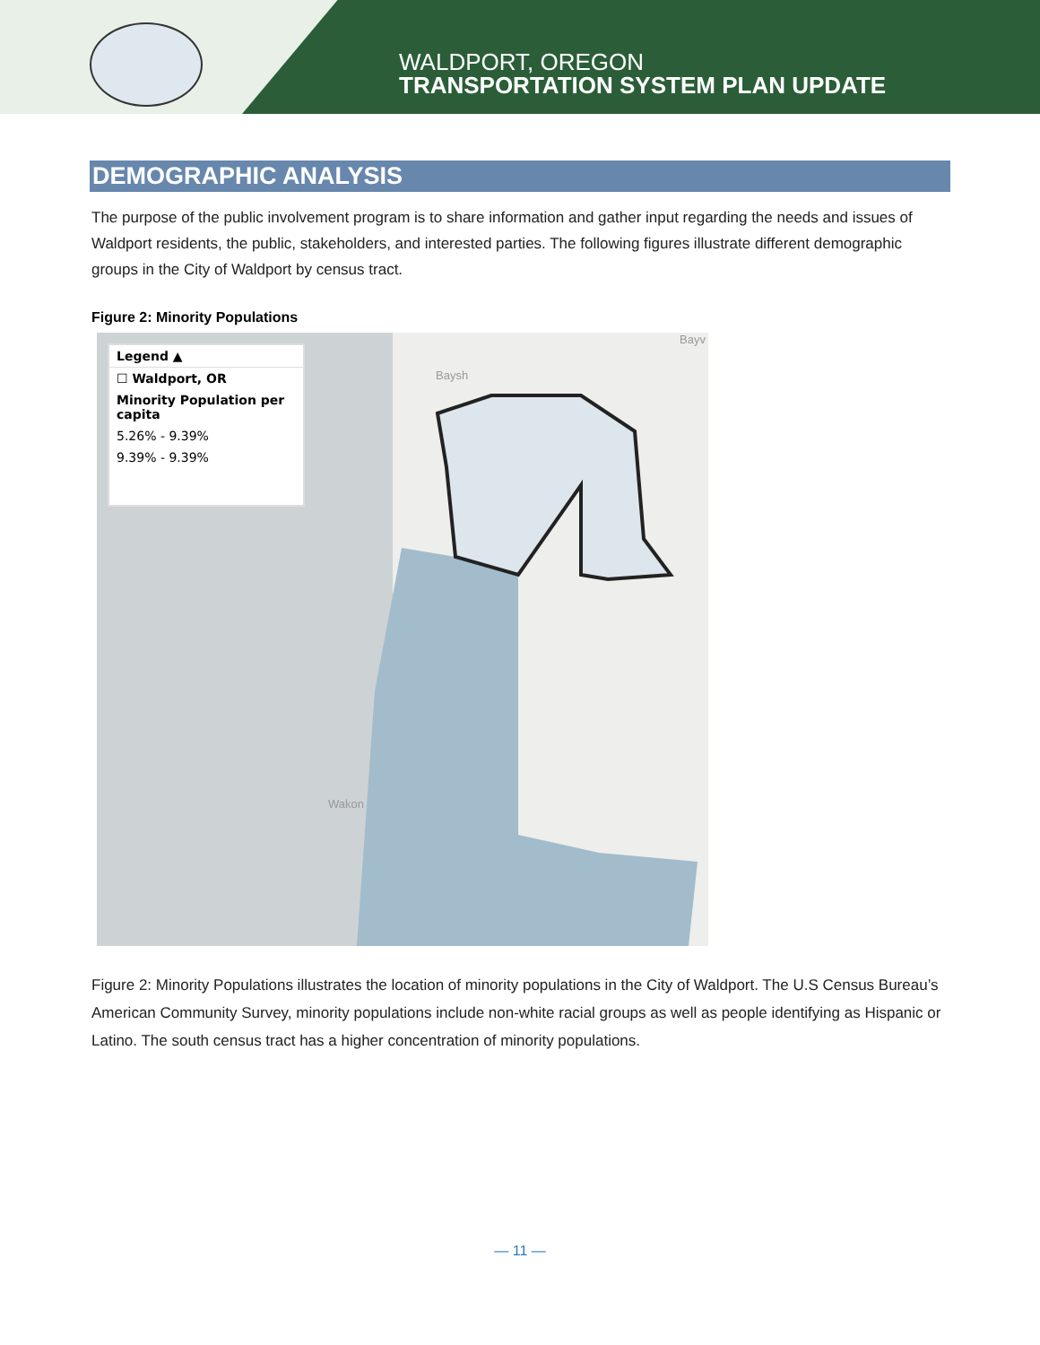WALDPORT, OREGON
TRANSPORTATION SYSTEM PLAN UPDATE
DEMOGRAPHIC ANALYSIS
The purpose of the public involvement program is to share information and gather input regarding the needs and issues of Waldport residents, the public, stakeholders, and interested parties. The following figures illustrate different demographic groups in the City of Waldport by census tract.
Figure 2: Minority Populations
Legend ▲
☐ Waldport, OR
Minority Population per capita
5.26% - 9.39%
9.39% - 9.39%
Bayv
Baysh
Wakon
Figure 2: Minority Populations illustrates the location of minority populations in the City of Waldport. The U.S Census Bureau’s American Community Survey, minority populations include non-white racial groups as well as people identifying as Hispanic or Latino. The south census tract has a higher concentration of minority populations.
— 11 —